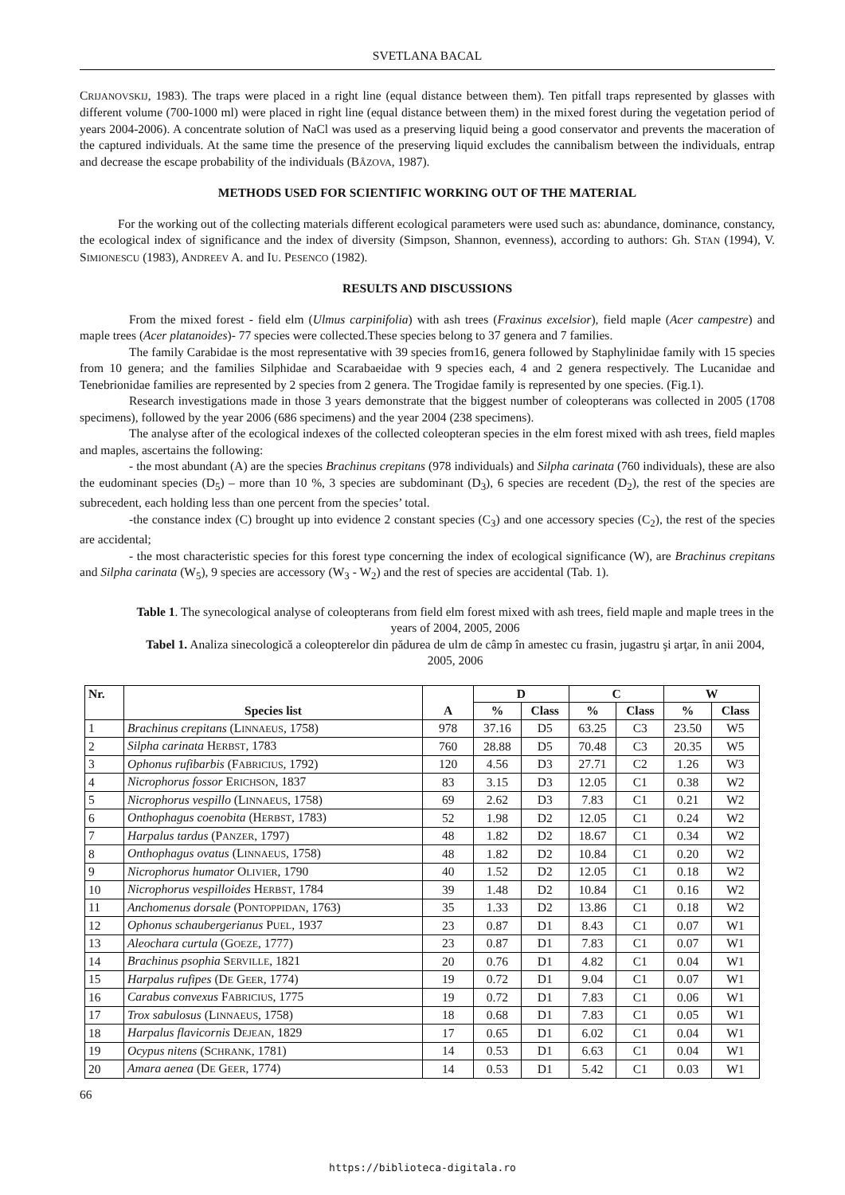SVETLANA BACAL
CRIJANOVSKIJ, 1983). The traps were placed in a right line (equal distance between them). Ten pitfall traps represented by glasses with different volume (700-1000 ml) were placed in right line (equal distance between them) in the mixed forest during the vegetation period of years 2004-2006). A concentrate solution of NaCl was used as a preserving liquid being a good conservator and prevents the maceration of the captured individuals. At the same time the presence of the preserving liquid excludes the cannibalism between the individuals, entrap and decrease the escape probability of the individuals (BÂZOVA, 1987).
METHODS USED FOR SCIENTIFIC WORKING OUT OF THE MATERIAL
For the working out of the collecting materials different ecological parameters were used such as: abundance, dominance, constancy, the ecological index of significance and the index of diversity (Simpson, Shannon, evenness), according to authors: Gh. STAN (1994), V. SIMIONESCU (1983), ANDREEV A. and IU. PESENCO (1982).
RESULTS AND DISCUSSIONS
From the mixed forest - field elm (Ulmus carpinifolia) with ash trees (Fraxinus excelsior), field maple (Acer campestre) and maple trees (Acer platanoides)- 77 species were collected.These species belong to 37 genera and 7 families.
The family Carabidae is the most representative with 39 species from16, genera followed by Staphylinidae family with 15 species from 10 genera; and the families Silphidae and Scarabaeidae with 9 species each, 4 and 2 genera respectively. The Lucanidae and Tenebrionidae families are represented by 2 species from 2 genera. The Trogidae family is represented by one species. (Fig.1).
Research investigations made in those 3 years demonstrate that the biggest number of coleopterans was collected in 2005 (1708 specimens), followed by the year 2006 (686 specimens) and the year 2004 (238 specimens).
The analyse after of the ecological indexes of the collected coleopteran species in the elm forest mixed with ash trees, field maples and maples, ascertains the following:
- the most abundant (A) are the species Brachinus crepitans (978 individuals) and Silpha carinata (760 individuals), these are also the eudominant species (D<sub>5</sub>) – more than 10 %, 3 species are subdominant (D<sub>3</sub>), 6 species are recedent (D<sub>2</sub>), the rest of the species are subrecedent, each holding less than one percent from the species’ total.
-the constance index (C) brought up into evidence 2 constant species (C<sub>3</sub>) and one accessory species (C<sub>2</sub>), the rest of the species are accidental;
- the most characteristic species for this forest type concerning the index of ecological significance (W), are Brachinus crepitans and Silpha carinata (W<sub>5</sub>), 9 species are accessory (W<sub>3</sub> - W<sub>2</sub>) and the rest of species are accidental (Tab. 1).
Table 1. The synecological analyse of coleopterans from field elm forest mixed with ash trees, field maple and maple trees in the years of 2004, 2005, 2006
Tabel 1. Analiza sinecologică a coleopterelor din pădurea de ulm de câmp în amestec cu frasin, jugastru şi arţar, în anii 2004, 2005, 2006
| Nr. | Species list | A | D | | C | | W | |
| --- | --- | --- | --- | --- | --- | --- | --- | --- |
| | | | % | Class | % | Class | % | Class |
| 1 | Brachinus crepitans (L INNAEUS , 1758) | 978 | 37.16 | D5 | 63.25 | C3 | 23.50 | W5 |
| 2 | Silpha carinata H ERBST , 1783 | 760 | 28.88 | D5 | 70.48 | C3 | 20.35 | W5 |
| 3 | Ophonus rufibarbis (F ABRICIUS , 1792) | 120 | 4.56 | D3 | 27.71 | C2 | 1.26 | W3 |
| 4 | Nicrophorus fossor E RICHSON , 1837 | 83 | 3.15 | D3 | 12.05 | C1 | 0.38 | W2 |
| 5 | Nicrophorus vespillo (L INNAEUS , 1758) | 69 | 2.62 | D3 | 7.83 | C1 | 0.21 | W2 |
| 6 | Onthophagus coenobita (H ERBST , 1783) | 52 | 1.98 | D2 | 12.05 | C1 | 0.24 | W2 |
| 7 | Harpalus tardus (P ANZER , 1797) | 48 | 1.82 | D2 | 18.67 | C1 | 0.34 | W2 |
| 8 | Onthophagus ovatus (L INNAEUS , 1758) | 48 | 1.82 | D2 | 10.84 | C1 | 0.20 | W2 |
| 9 | Nicrophorus humator O LIVIER , 1790 | 40 | 1.52 | D2 | 12.05 | C1 | 0.18 | W2 |
| 10 | Nicrophorus vespilloides H ERBST , 1784 | 39 | 1.48 | D2 | 10.84 | C1 | 0.16 | W2 |
| 11 | Anchomenus dorsale (P ONTOPPIDAN , 1763) | 35 | 1.33 | D2 | 13.86 | C1 | 0.18 | W2 |
| 12 | Ophonus schaubergerianus P UEL , 1937 | 23 | 0.87 | D1 | 8.43 | C1 | 0.07 | W1 |
| 13 | Aleochara curtula (G OEZE , 1777) | 23 | 0.87 | D1 | 7.83 | C1 | 0.07 | W1 |
| 14 | Brachinus psophia S ERVILLE , 1821 | 20 | 0.76 | D1 | 4.82 | C1 | 0.04 | W1 |
| 15 | Harpalus rufipes (D E G EER , 1774) | 19 | 0.72 | D1 | 9.04 | C1 | 0.07 | W1 |
| 16 | Carabus convexus F ABRICIUS , 1775 | 19 | 0.72 | D1 | 7.83 | C1 | 0.06 | W1 |
| 17 | Trox sabulosus (L INNAEUS , 1758) | 18 | 0.68 | D1 | 7.83 | C1 | 0.05 | W1 |
| 18 | Harpalus flavicornis D EJEAN , 1829 | 17 | 0.65 | D1 | 6.02 | C1 | 0.04 | W1 |
| 19 | Ocypus nitens (S CHRANK , 1781) | 14 | 0.53 | D1 | 6.63 | C1 | 0.04 | W1 |
| 20 | Amara aenea (D E G EER , 1774) | 14 | 0.53 | D1 | 5.42 | C1 | 0.03 | W1 |
66
https://biblioteca-digitala.ro